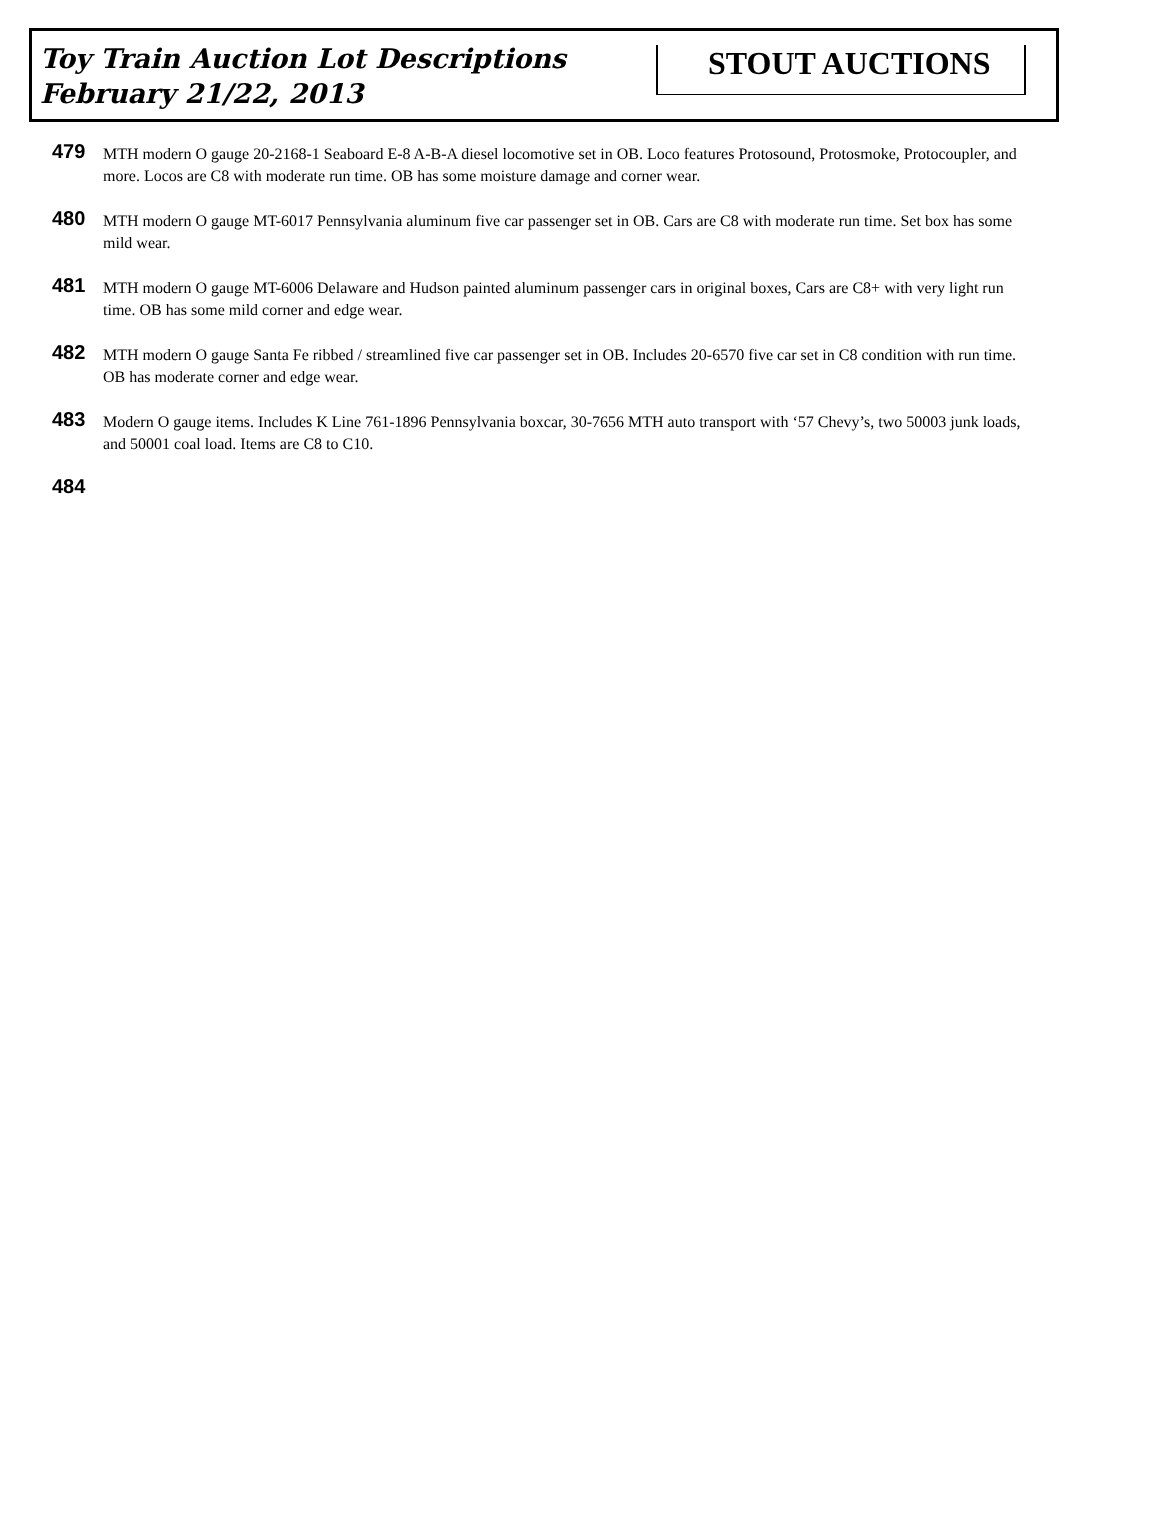Toy Train Auction Lot Descriptions
February 21/22, 2013
STOUT AUCTIONS
479
MTH modern O gauge 20-2168-1 Seaboard E-8 A-B-A diesel locomotive set in OB. Loco features Protosound, Protosmoke, Protocoupler, and more. Locos are C8 with moderate run time. OB has some moisture damage and corner wear.
480
MTH modern O gauge MT-6017 Pennsylvania aluminum five car passenger set in OB. Cars are C8 with moderate run time. Set box has some mild wear.
481
MTH modern O gauge MT-6006 Delaware and Hudson painted aluminum passenger cars in original boxes, Cars are C8+ with very light run time. OB has some mild corner and edge wear.
482
MTH modern O gauge Santa Fe ribbed / streamlined five car passenger set in OB. Includes 20-6570 five car set in C8 condition with run time. OB has moderate corner and edge wear.
483
Modern O gauge items. Includes K Line 761-1896 Pennsylvania boxcar, 30-7656 MTH auto transport with ‘57 Chevy’s, two 50003 junk loads, and 50001 coal load. Items are C8 to C10.
484